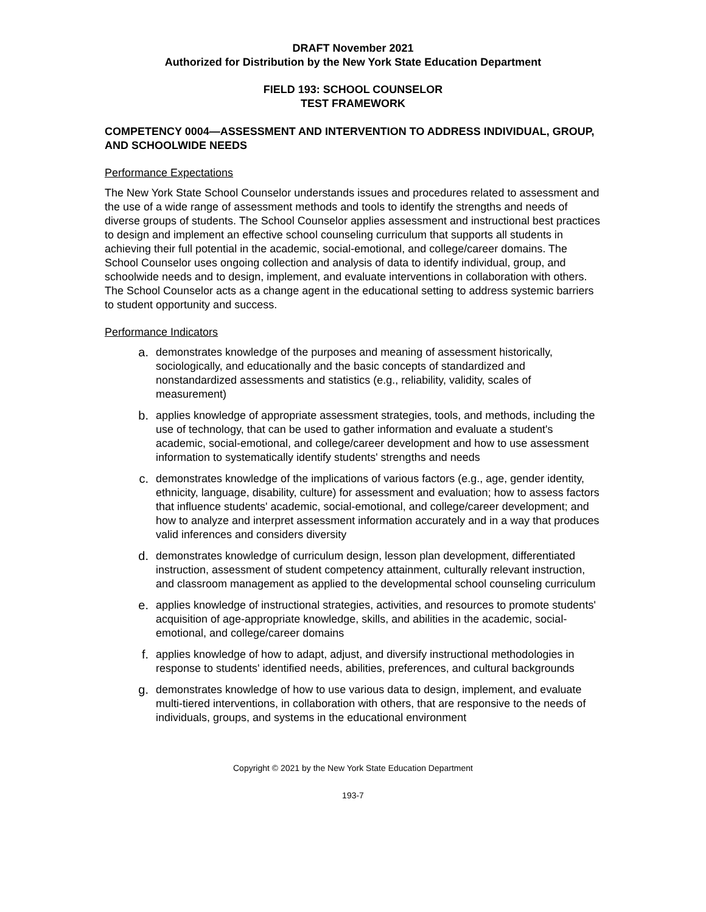DRAFT November 2021
Authorized for Distribution by the New York State Education Department
FIELD 193: SCHOOL COUNSELOR
TEST FRAMEWORK
COMPETENCY 0004—ASSESSMENT AND INTERVENTION TO ADDRESS INDIVIDUAL, GROUP, AND SCHOOLWIDE NEEDS
Performance Expectations
The New York State School Counselor understands issues and procedures related to assessment and the use of a wide range of assessment methods and tools to identify the strengths and needs of diverse groups of students. The School Counselor applies assessment and instructional best practices to design and implement an effective school counseling curriculum that supports all students in achieving their full potential in the academic, social-emotional, and college/career domains. The School Counselor uses ongoing collection and analysis of data to identify individual, group, and schoolwide needs and to design, implement, and evaluate interventions in collaboration with others. The School Counselor acts as a change agent in the educational setting to address systemic barriers to student opportunity and success.
Performance Indicators
a. demonstrates knowledge of the purposes and meaning of assessment historically, sociologically, and educationally and the basic concepts of standardized and nonstandardized assessments and statistics (e.g., reliability, validity, scales of measurement)
b. applies knowledge of appropriate assessment strategies, tools, and methods, including the use of technology, that can be used to gather information and evaluate a student's academic, social-emotional, and college/career development and how to use assessment information to systematically identify students' strengths and needs
c. demonstrates knowledge of the implications of various factors (e.g., age, gender identity, ethnicity, language, disability, culture) for assessment and evaluation; how to assess factors that influence students' academic, social-emotional, and college/career development; and how to analyze and interpret assessment information accurately and in a way that produces valid inferences and considers diversity
d. demonstrates knowledge of curriculum design, lesson plan development, differentiated instruction, assessment of student competency attainment, culturally relevant instruction, and classroom management as applied to the developmental school counseling curriculum
e. applies knowledge of instructional strategies, activities, and resources to promote students' acquisition of age-appropriate knowledge, skills, and abilities in the academic, social-emotional, and college/career domains
f. applies knowledge of how to adapt, adjust, and diversify instructional methodologies in response to students' identified needs, abilities, preferences, and cultural backgrounds
g. demonstrates knowledge of how to use various data to design, implement, and evaluate multi-tiered interventions, in collaboration with others, that are responsive to the needs of individuals, groups, and systems in the educational environment
Copyright © 2021 by the New York State Education Department
193-7